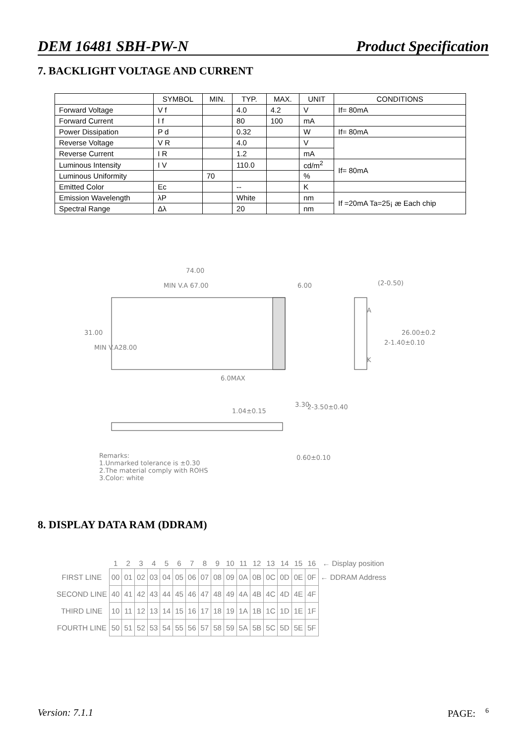DEM 16481 SBH-PW-N Product Specification
7. BACKLIGHT VOLTAGE AND CURRENT
| | SYMBOL | MIN. | TYP. | MAX. | UNIT | CONDITIONS |
| --- | --- | --- | --- | --- | --- | --- |
| Forward Voltage | V f | | 4.0 | 4.2 | V | If= 80mA |
| Forward Current | I f | | 80 | 100 | mA | |
| Power Dissipation | P d | | 0.32 | | W | If= 80mA |
| Reverse Voltage | V R | | 4.0 | | V | |
| Reverse Current | I R | | 1.2 | | mA | |
| Luminous Intensity | I V | | 110.0 | | cd/m<sup>2</sup> | If= 80mA |
| Luminous Uniformity | | 70 | | | % | |
| Emitted Color | Ec | | -- | | K | |
| Emission Wavelength | λP | | White | | nm | If =20mA Ta=25¡ æ Each chip |
| Spectral Range | Δλ | | 20 | | nm | |
74.00
MIN V.A 67.00
6.00
(2-0.50)
6.0MAX
1.04±0.15
0.60±0.10
31.00
MIN V.A28.00
A
K
2-1.40±0.10
26.00±0.2
3.30
2-3.50±0.40
Remarks:
1.Unmarked tolerance is ±0.30
2.The material comply with ROHS
3.Color: white
8. DISPLAY DATA RAM (DDRAM)
| | 1 | 2 | 3 | 4 | 5 | 6 | 7 | 8 | 9 | 10 | 11 | 12 | 13 | 14 | 15 | 16 | ← Display position |
| FIRST LINE | 00 | 01 | 02 | 03 | 04 | 05 | 06 | 07 | 08 | 09 | 0A | 0B | 0C | 0D | 0E | 0F | ← DDRAM Address |
| SECOND LINE | 40 | 41 | 42 | 43 | 44 | 45 | 46 | 47 | 48 | 49 | 4A | 4B | 4C | 4D | 4E | 4F | |
| THIRD LINE | 10 | 11 | 12 | 13 | 14 | 15 | 16 | 17 | 18 | 19 | 1A | 1B | 1C | 1D | 1E | 1F | |
| FOURTH LINE | 50 | 51 | 52 | 53 | 54 | 55 | 56 | 57 | 58 | 59 | 5A | 5B | 5C | 5D | 5E | 5F | |
Version: 7.1.1 PAGE: <sup>6</sup>